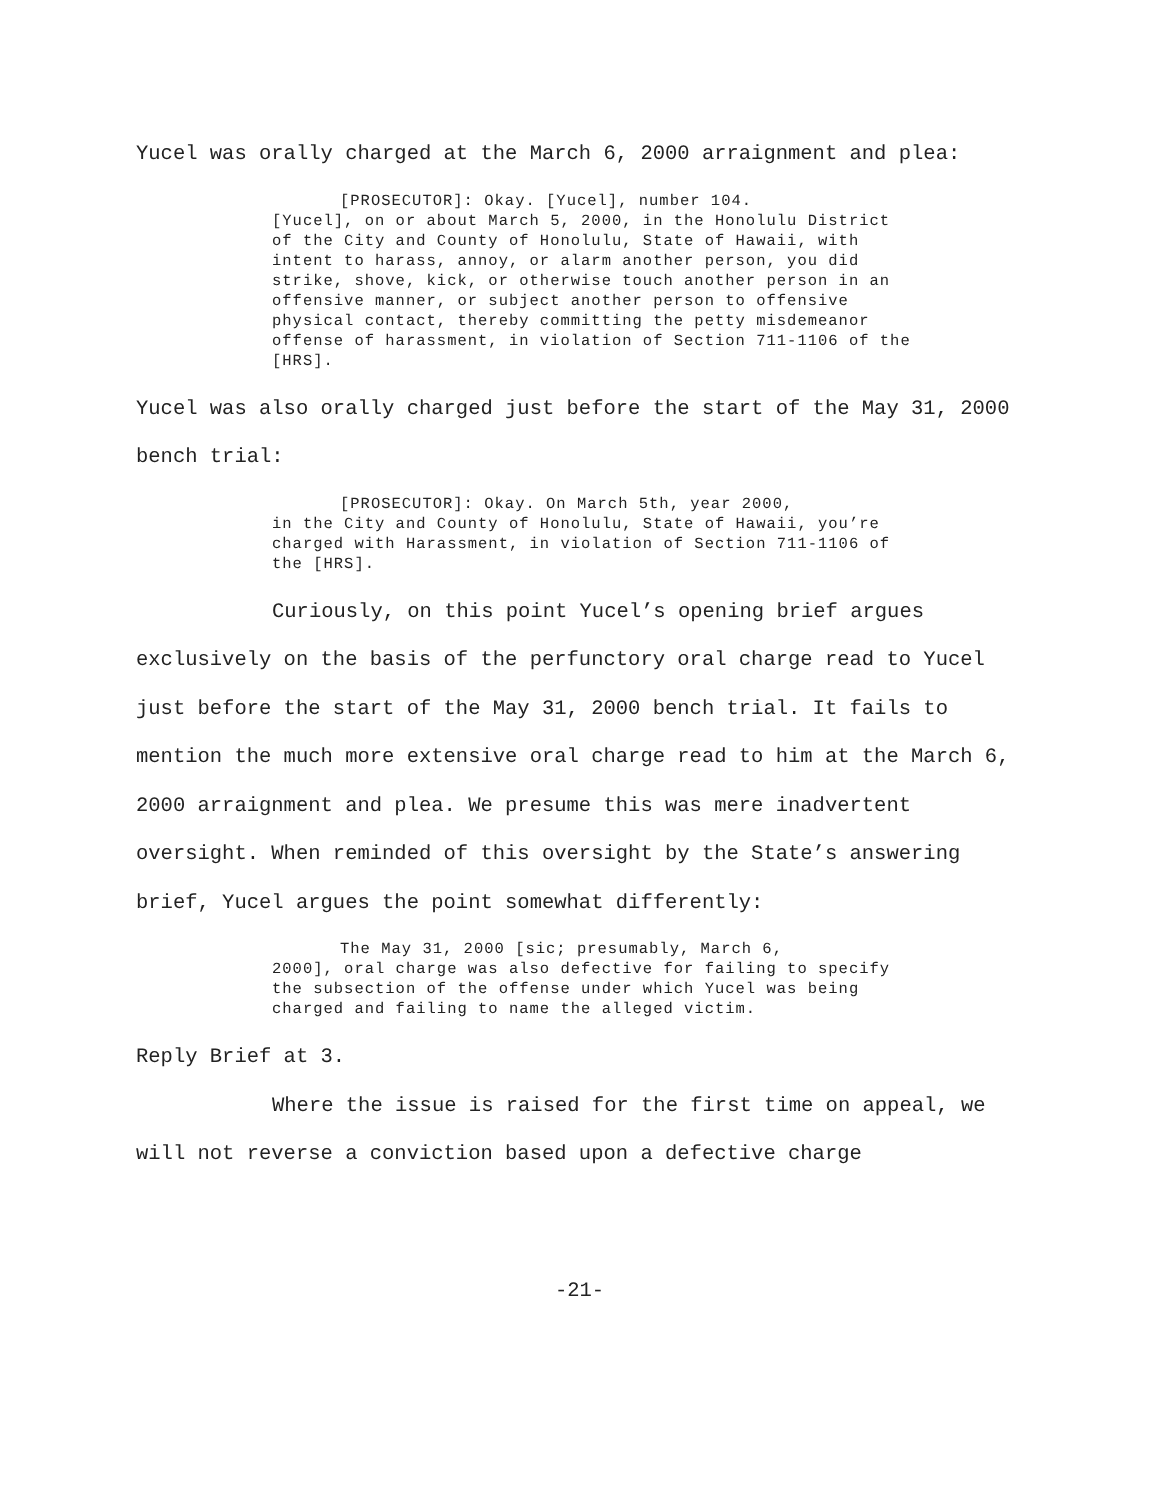Yucel was orally charged at the March 6, 2000 arraignment and plea:
[PROSECUTOR]: Okay. [Yucel], number 104.
[Yucel], on or about March 5, 2000, in the Honolulu District of the City and County of Honolulu, State of Hawaii, with intent to harass, annoy, or alarm another person, you did strike, shove, kick, or otherwise touch another person in an offensive manner, or subject another person to offensive physical contact, thereby committing the petty misdemeanor offense of harassment, in violation of Section 711-1106 of the [HRS].
Yucel was also orally charged just before the start of the May 31, 2000 bench trial:
[PROSECUTOR]: Okay. On March 5th, year 2000,
in the City and County of Honolulu, State of Hawaii, you’re charged with Harassment, in violation of Section 711-1106 of the [HRS].
Curiously, on this point Yucel’s opening brief argues exclusively on the basis of the perfunctory oral charge read to Yucel just before the start of the May 31, 2000 bench trial. It fails to mention the much more extensive oral charge read to him at the March 6, 2000 arraignment and plea. We presume this was mere inadvertent oversight. When reminded of this oversight by the State’s answering brief, Yucel argues the point somewhat differently:
The May 31, 2000 [sic; presumably, March 6,
2000], oral charge was also defective for failing to specify the subsection of the offense under which Yucel was being charged and failing to name the alleged victim.
Reply Brief at 3.
Where the issue is raised for the first time on appeal, we will not reverse a conviction based upon a defective charge
-21-